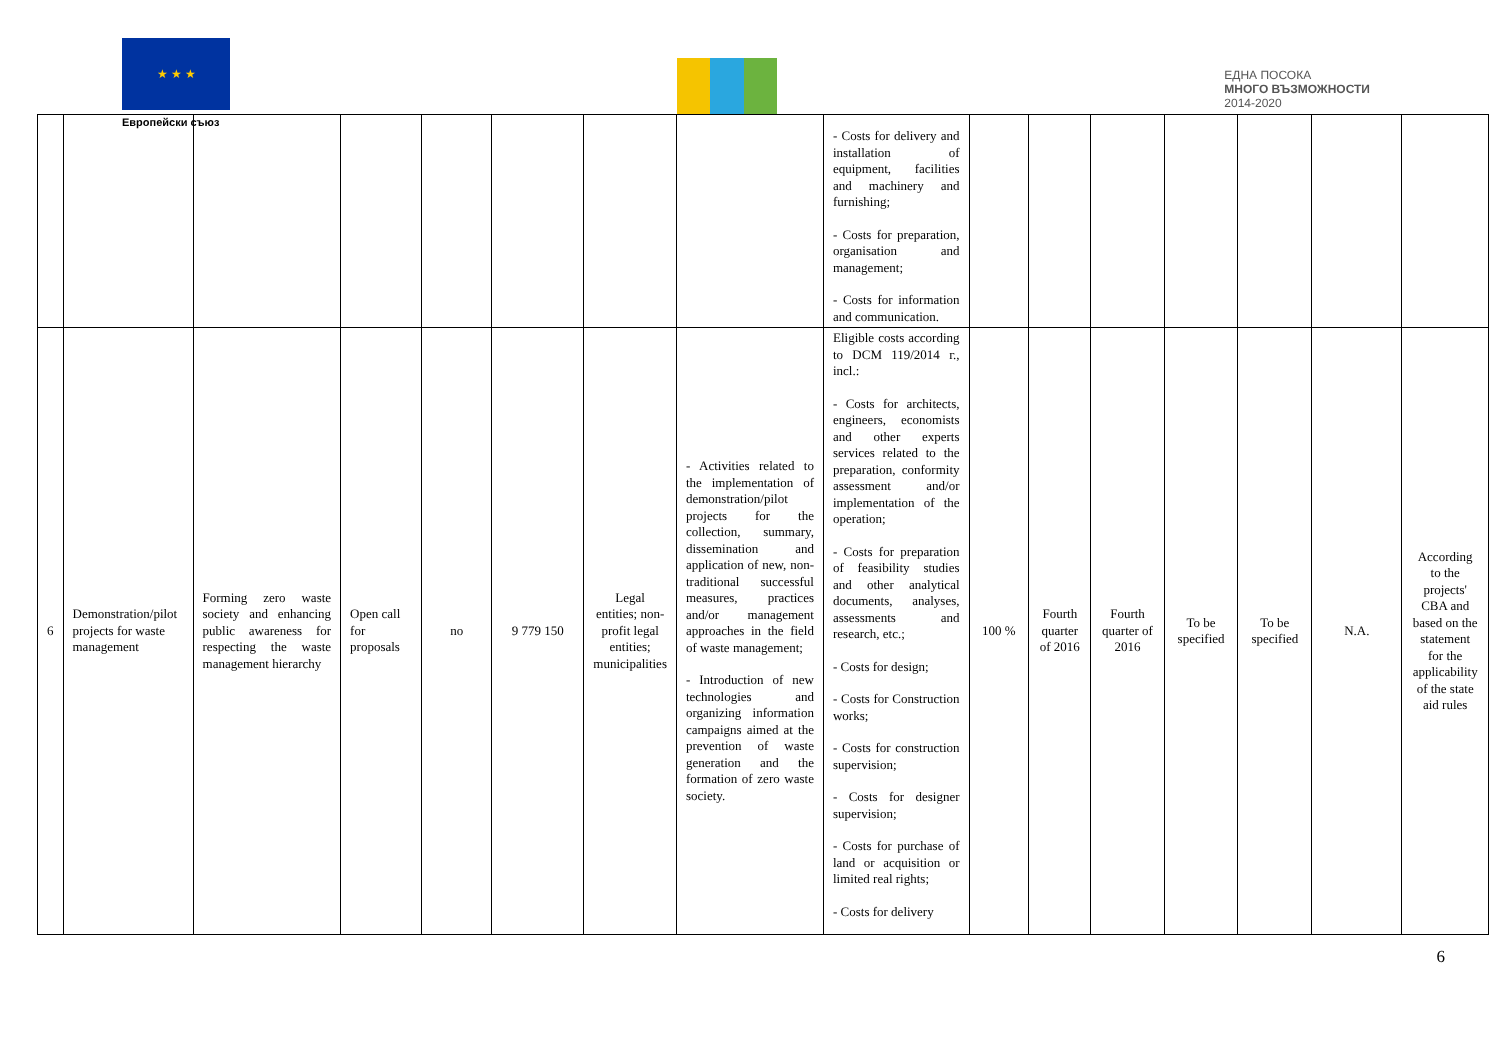★ ★ ★
Европейски съюз
ЕДНА ПОСОКА
МНОГО ВЪЗМОЖНОСТИ
2014-2020
| | | | | | | | | - Costs for delivery and installation of equipment, facilities and machinery and furnishing; - Costs for preparation, organisation and management; - Costs for information and communication. | | | | | | | |
| 6 | Demonstration/pilot projects for waste management | Forming zero waste society and enhancing public awareness for respecting the waste management hierarchy | Open call for proposals | no | 9 779 150 | Legal entities; non-profit legal entities; municipalities | - Activities related to the implementation of demonstration/pilot projects for the collection, summary, dissemination and application of new, non-traditional successful measures, practices and/or management approaches in the field of waste management; - Introduction of new technologies and organizing information campaigns aimed at the prevention of waste generation and the formation of zero waste society. | Eligible costs according to DCM 119/2014 г., incl.: - Costs for architects, engineers, economists and other experts services related to the preparation, conformity assessment and/or implementation of the operation; - Costs for preparation of feasibility studies and other analytical documents, analyses, assessments and research, etc.; - Costs for design; - Costs for Construction works; - Costs for construction supervision; - Costs for designer supervision; - Costs for purchase of land or acquisition or limited real rights; - Costs for delivery | 100 % | Fourth quarter of 2016 | Fourth quarter of 2016 | To be specified | To be specified | N.A. | According to the projects' CBA and based on the statement for the applicability of the state aid rules |
6